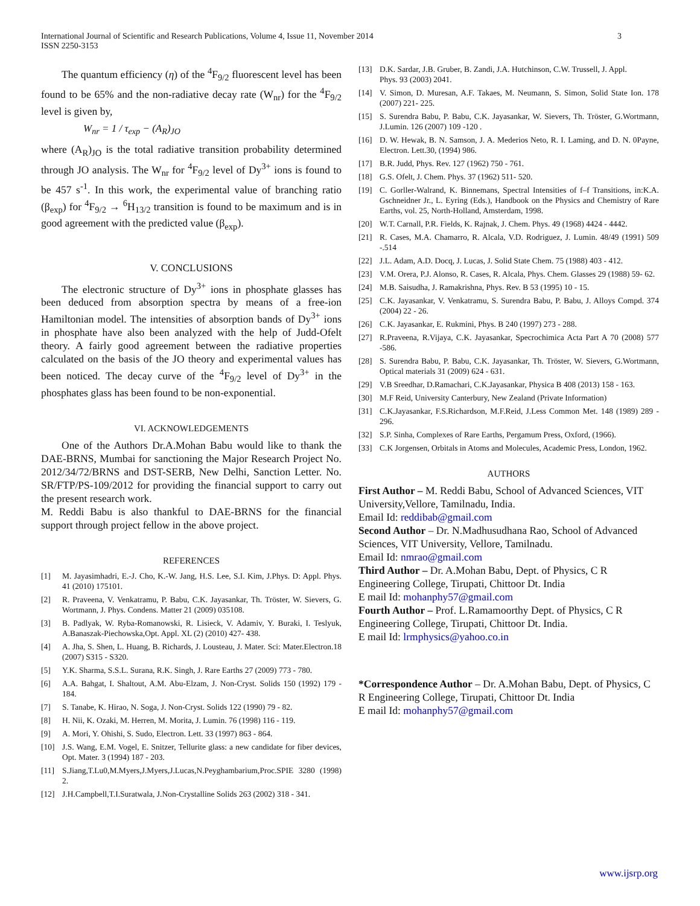International Journal of Scientific and Research Publications, Volume 4, Issue 11, November 2014
ISSN 2250-3153
3
The quantum efficiency (η) of the <sup>4</sup>F<sub>9/2</sub> fluorescent level has been found to be 65% and the non-radiative decay rate (W<sub>nr</sub>) for the <sup>4</sup>F<sub>9/2</sub> level is given by,
W<sub>nr</sub> = 1 / τ<sub>exp</sub> − (A<sub>R</sub>)<sub>JO</sub>
where (A<sub>R</sub>)<sub>JO</sub> is the total radiative transition probability determined through JO analysis. The W<sub>nr</sub> for <sup>4</sup>F<sub>9/2</sub> level of Dy<sup>3+</sup> ions is found to be 457 s<sup>-1</sup>. In this work, the experimental value of branching ratio (β<sub>exp</sub>) for <sup>4</sup>F<sub>9/2</sub> → <sup>6</sup>H<sub>13/2</sub> transition is found to be maximum and is in good agreement with the predicted value (β<sub>exp</sub>).
V. CONCLUSIONS
The electronic structure of Dy<sup>3+</sup> ions in phosphate glasses has been deduced from absorption spectra by means of a free-ion Hamiltonian model. The intensities of absorption bands of Dy<sup>3+</sup> ions in phosphate have also been analyzed with the help of Judd-Ofelt theory. A fairly good agreement between the radiative properties calculated on the basis of the JO theory and experimental values has been noticed. The decay curve of the <sup>4</sup>F<sub>9/2</sub> level of Dy<sup>3+</sup> in the phosphates glass has been found to be non-exponential.
VI. ACKNOWLEDGEMENTS
One of the Authors Dr.A.Mohan Babu would like to thank the DAE-BRNS, Mumbai for sanctioning the Major Research Project No. 2012/34/72/BRNS and DST-SERB, New Delhi, Sanction Letter. No. SR/FTP/PS-109/2012 for providing the financial support to carry out the present research work.
M. Reddi Babu is also thankful to DAE-BRNS for the financial support through project fellow in the above project.
REFERENCES
[1] M. Jayasimhadri, E.-J. Cho, K.-W. Jang, H.S. Lee, S.I. Kim, J.Phys. D: Appl. Phys. 41 (2010) 175101.
[2] R. Praveena, V. Venkatramu, P. Babu, C.K. Jayasankar, Th. Tröster, W. Sievers, G. Wortmann, J. Phys. Condens. Matter 21 (2009) 035108.
[3] B. Padlyak, W. Ryba-Romanowski, R. Lisieck, V. Adamiv, Y. Buraki, I. Teslyuk, A.Banaszak-Piechowska,Opt. Appl. XL (2) (2010) 427- 438.
[4] A. Jha, S. Shen, L. Huang, B. Richards, J. Lousteau, J. Mater. Sci: Mater.Electron.18 (2007) S315 - S320.
[5] Y.K. Sharma, S.S.L. Surana, R.K. Singh, J. Rare Earths 27 (2009) 773 - 780.
[6] A.A. Bahgat, I. Shaltout, A.M. Abu-Elzam, J. Non-Cryst. Solids 150 (1992) 179 - 184.
[7] S. Tanabe, K. Hirao, N. Soga, J. Non-Cryst. Solids 122 (1990) 79 - 82.
[8] H. Nii, K. Ozaki, M. Herren, M. Morita, J. Lumin. 76 (1998) 116 - 119.
[9] A. Mori, Y. Ohishi, S. Sudo, Electron. Lett. 33 (1997) 863 - 864.
[10] J.S. Wang, E.M. Vogel, E. Snitzer, Tellurite glass: a new candidate for fiber devices, Opt. Mater. 3 (1994) 187 - 203.
[11] S.Jiang,T.Lu0,M.Myers,J.Myers,J.Lucas,N.Peyghambarium,Proc.SPIE 3280 (1998) 2.
[12] J.H.Campbell,T.I.Suratwala, J.Non-Crystalline Solids 263 (2002) 318 - 341.
[13] D.K. Sardar, J.B. Gruber, B. Zandi, J.A. Hutchinson, C.W. Trussell, J. Appl.
Phys. 93 (2003) 2041.
[14] V. Simon, D. Muresan, A.F. Takaes, M. Neumann, S. Simon, Solid State Ion. 178 (2007) 221- 225.
[15] S. Surendra Babu, P. Babu, C.K. Jayasankar, W. Sievers, Th. Tröster, G.Wortmann, J.Lumin. 126 (2007) 109 -120 .
[16] D. W. Hewak, B. N. Samson, J. A. Mederios Neto, R. I. Laming, and D. N. 0Payne, Electron. Lett.30, (1994) 986.
[17] B.R. Judd, Phys. Rev. 127 (1962) 750 - 761.
[18] G.S. Ofelt, J. Chem. Phys. 37 (1962) 511- 520.
[19] C. Gorller-Walrand, K. Binnemans, Spectral Intensities of f–f Transitions, in:K.A. Gschneidner Jr., L. Eyring (Eds.), Handbook on the Physics and Chemistry of Rare Earths, vol. 25, North-Holland, Amsterdam, 1998.
[20] W.T. Carnall, P.R. Fields, K. Rajnak, J. Chem. Phys. 49 (1968) 4424 - 4442.
[21] R. Cases, M.A. Chamarro, R. Alcala, V.D. Rodriguez, J. Lumin. 48/49 (1991) 509 -.514
[22] J.L. Adam, A.D. Docq, J. Lucas, J. Solid State Chem. 75 (1988) 403 - 412.
[23] V.M. Orera, P.J. Alonso, R. Cases, R. Alcala, Phys. Chem. Glasses 29 (1988) 59- 62.
[24] M.B. Saisudha, J. Ramakrishna, Phys. Rev. B 53 (1995) 10 - 15.
[25] C.K. Jayasankar, V. Venkatramu, S. Surendra Babu, P. Babu, J. Alloys Compd. 374 (2004) 22 - 26.
[26] C.K. Jayasankar, E. Rukmini, Phys. B 240 (1997) 273 - 288.
[27] R.Praveena, R.Vijaya, C.K. Jayasankar, Specrochimica Acta Part A 70 (2008) 577 -586.
[28] S. Surendra Babu, P. Babu, C.K. Jayasankar, Th. Tröster, W. Sievers, G.Wortmann, Optical materials 31 (2009) 624 - 631.
[29] V.B Sreedhar, D.Ramachari, C.K.Jayasankar, Physica B 408 (2013) 158 - 163.
[30] M.F Reid, University Canterbury, New Zealand (Private Information)
[31] C.K.Jayasankar, F.S.Richardson, M.F.Reid, J.Less Common Met. 148 (1989) 289 - 296.
[32] S.P. Sinha, Complexes of Rare Earths, Pergamum Press, Oxford, (1966).
[33] C.K Jorgensen, Orbitals in Atoms and Molecules, Academic Press, London, 1962.
AUTHORS
First Author – M. Reddi Babu, School of Advanced Sciences, VIT University,Vellore, Tamilnadu, India.
Email Id: reddibab@gmail.com
Second Author – Dr. N.Madhusudhana Rao, School of Advanced Sciences, VIT University, Vellore, Tamilnadu.
Email Id: nmrao@gmail.com
Third Author – Dr. A.Mohan Babu, Dept. of Physics, C R Engineering College, Tirupati, Chittoor Dt. India
E mail Id: mohanphy57@gmail.com
Fourth Author – Prof. L.Ramamoorthy Dept. of Physics, C R Engineering College, Tirupati, Chittoor Dt. India.
E mail Id: lrmphysics@yahoo.co.in
*Correspondence Author – Dr. A.Mohan Babu, Dept. of Physics, C R Engineering College, Tirupati, Chittoor Dt. India
E mail Id: mohanphy57@gmail.com
www.ijsrp.org